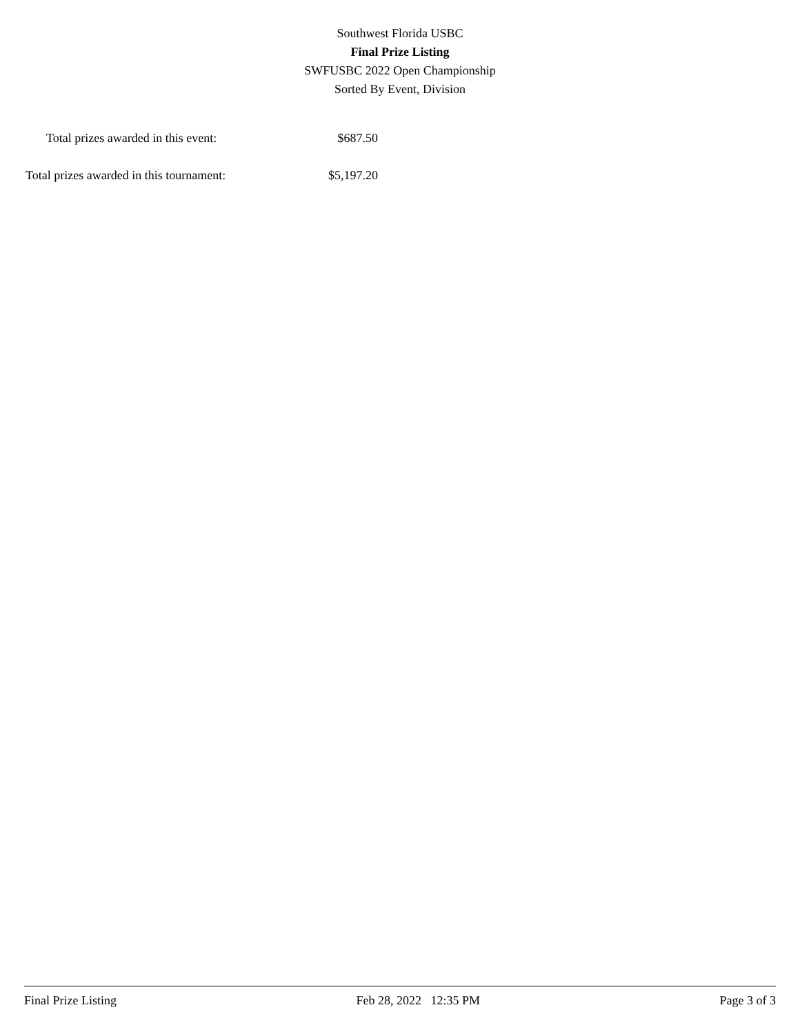Southwest Florida USBC
Final Prize Listing
SWFUSBC 2022 Open Championship
Sorted By Event, Division
| Total prizes awarded in this event: | $687.50 |
| Total prizes awarded in this tournament: | $5,197.20 |
Final Prize Listing Feb 28, 2022 12:35 PM Page 3 of 3